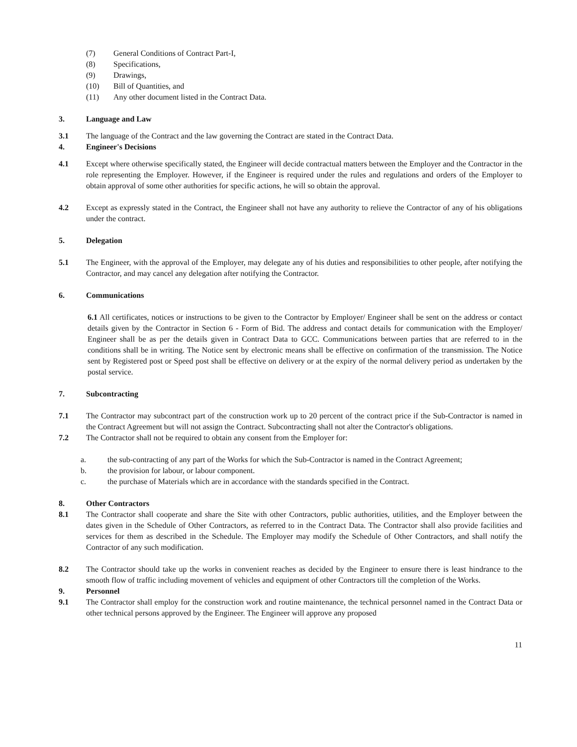(7) General Conditions of Contract Part-I,
(8) Specifications,
(9) Drawings,
(10) Bill of Quantities, and
(11) Any other document listed in the Contract Data.
3. Language and Law
3.1 The language of the Contract and the law governing the Contract are stated in the Contract Data.
4. Engineer's Decisions
4.1 Except where otherwise specifically stated, the Engineer will decide contractual matters between the Employer and the Contractor in the role representing the Employer. However, if the Engineer is required under the rules and regulations and orders of the Employer to obtain approval of some other authorities for specific actions, he will so obtain the approval.
4.2 Except as expressly stated in the Contract, the Engineer shall not have any authority to relieve the Contractor of any of his obligations under the contract.
5. Delegation
5.1 The Engineer, with the approval of the Employer, may delegate any of his duties and responsibilities to other people, after notifying the Contractor, and may cancel any delegation after notifying the Contractor.
6. Communications
6.1 All certificates, notices or instructions to be given to the Contractor by Employer/ Engineer shall be sent on the address or contact details given by the Contractor in Section 6 - Form of Bid. The address and contact details for communication with the Employer/ Engineer shall be as per the details given in Contract Data to GCC. Communications between parties that are referred to in the conditions shall be in writing. The Notice sent by electronic means shall be effective on confirmation of the transmission. The Notice sent by Registered post or Speed post shall be effective on delivery or at the expiry of the normal delivery period as undertaken by the postal service.
7. Subcontracting
7.1 The Contractor may subcontract part of the construction work up to 20 percent of the contract price if the Sub-Contractor is named in the Contract Agreement but will not assign the Contract. Subcontracting shall not alter the Contractor's obligations.
7.2 The Contractor shall not be required to obtain any consent from the Employer for:
a. the sub-contracting of any part of the Works for which the Sub-Contractor is named in the Contract Agreement;
b. the provision for labour, or labour component.
c. the purchase of Materials which are in accordance with the standards specified in the Contract.
8. Other Contractors
8.1 The Contractor shall cooperate and share the Site with other Contractors, public authorities, utilities, and the Employer between the dates given in the Schedule of Other Contractors, as referred to in the Contract Data. The Contractor shall also provide facilities and services for them as described in the Schedule. The Employer may modify the Schedule of Other Contractors, and shall notify the Contractor of any such modification.
8.2 The Contractor should take up the works in convenient reaches as decided by the Engineer to ensure there is least hindrance to the smooth flow of traffic including movement of vehicles and equipment of other Contractors till the completion of the Works.
9. Personnel
9.1 The Contractor shall employ for the construction work and routine maintenance, the technical personnel named in the Contract Data or other technical persons approved by the Engineer. The Engineer will approve any proposed
11